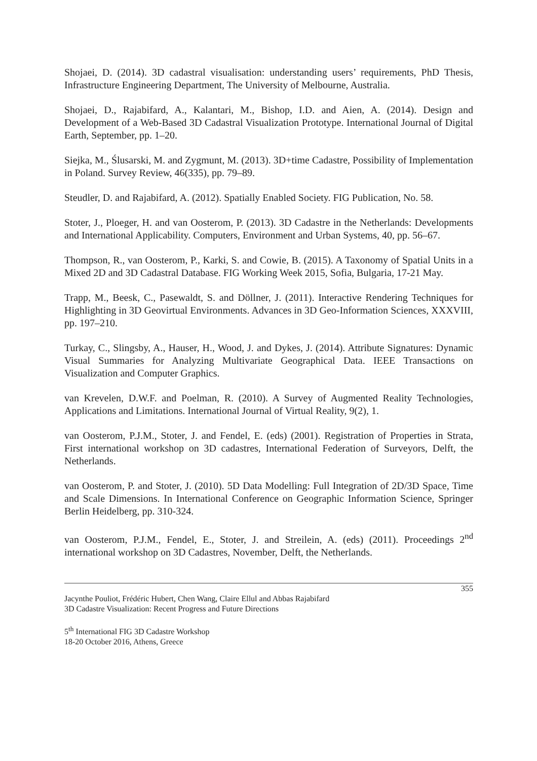Shojaei, D. (2014). 3D cadastral visualisation: understanding users’ requirements, PhD Thesis, Infrastructure Engineering Department, The University of Melbourne, Australia.
Shojaei, D., Rajabifard, A., Kalantari, M., Bishop, I.D. and Aien, A. (2014). Design and Development of a Web-Based 3D Cadastral Visualization Prototype. International Journal of Digital Earth, September, pp. 1–20.
Siejka, M., Ślusarski, M. and Zygmunt, M. (2013). 3D+time Cadastre, Possibility of Implementation in Poland. Survey Review, 46(335), pp. 79–89.
Steudler, D. and Rajabifard, A. (2012). Spatially Enabled Society. FIG Publication, No. 58.
Stoter, J., Ploeger, H. and van Oosterom, P. (2013). 3D Cadastre in the Netherlands: Developments and International Applicability. Computers, Environment and Urban Systems, 40, pp. 56–67.
Thompson, R., van Oosterom, P., Karki, S. and Cowie, B. (2015). A Taxonomy of Spatial Units in a Mixed 2D and 3D Cadastral Database. FIG Working Week 2015, Sofia, Bulgaria, 17-21 May.
Trapp, M., Beesk, C., Pasewaldt, S. and Döllner, J. (2011). Interactive Rendering Techniques for Highlighting in 3D Geovirtual Environments. Advances in 3D Geo-Information Sciences, XXXVIII, pp. 197–210.
Turkay, C., Slingsby, A., Hauser, H., Wood, J. and Dykes, J. (2014). Attribute Signatures: Dynamic Visual Summaries for Analyzing Multivariate Geographical Data. IEEE Transactions on Visualization and Computer Graphics.
van Krevelen, D.W.F. and Poelman, R. (2010). A Survey of Augmented Reality Technologies, Applications and Limitations. International Journal of Virtual Reality, 9(2), 1.
van Oosterom, P.J.M., Stoter, J. and Fendel, E. (eds) (2001). Registration of Properties in Strata, First international workshop on 3D cadastres, International Federation of Surveyors, Delft, the Netherlands.
van Oosterom, P. and Stoter, J. (2010). 5D Data Modelling: Full Integration of 2D/3D Space, Time and Scale Dimensions. In International Conference on Geographic Information Science, Springer Berlin Heidelberg, pp. 310-324.
van Oosterom, P.J.M., Fendel, E., Stoter, J. and Streilein, A. (eds) (2011). Proceedings 2<sup>nd</sup> international workshop on 3D Cadastres, November, Delft, the Netherlands.
355
Jacynthe Pouliot, Frédéric Hubert, Chen Wang, Claire Ellul and Abbas Rajabifard
3D Cadastre Visualization: Recent Progress and Future Directions
5<sup>th</sup> International FIG 3D Cadastre Workshop
18-20 October 2016, Athens, Greece